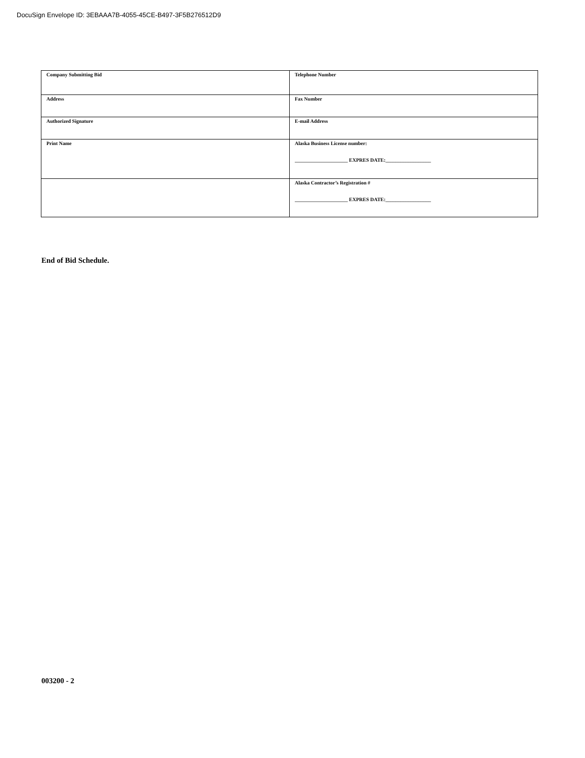DocuSign Envelope ID: 3EBAAA7B-4055-45CE-B497-3F5B276512D9
| Company Submitting Bid | Telephone Number |
| Address | Fax Number |
| Authorized Signature | E-mail Address |
| Print Name | Alaska Business License number: _____________________ EXPRES DATE:__________________ |
| | Alaska Contractor’s Registration # _____________________ EXPRES DATE:__________________ |
End of Bid Schedule.
003200 - 2